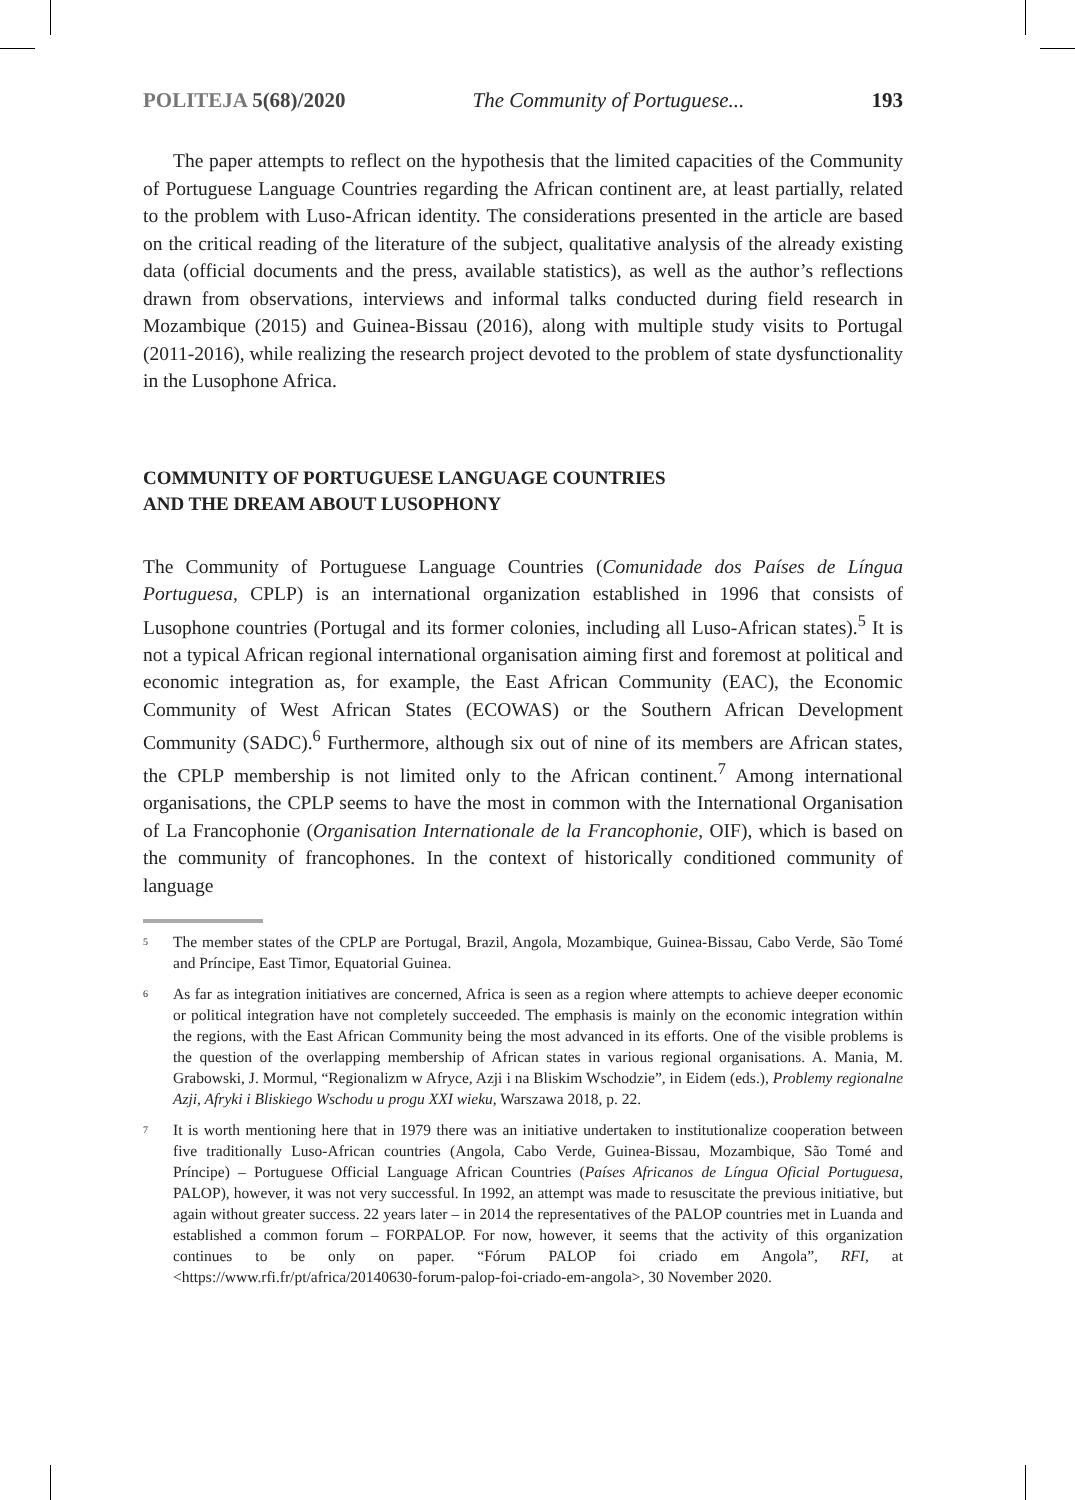POLITEJA 5(68)/2020 The Community of Portuguese... 193
The paper attempts to reflect on the hypothesis that the limited capacities of the Community of Portuguese Language Countries regarding the African continent are, at least partially, related to the problem with Luso-African identity. The considerations presented in the article are based on the critical reading of the literature of the subject, qualitative analysis of the already existing data (official documents and the press, available statistics), as well as the author’s reflections drawn from observations, interviews and informal talks conducted during field research in Mozambique (2015) and Guinea-Bissau (2016), along with multiple study visits to Portugal (2011-2016), while realizing the research project devoted to the problem of state dysfunctionality in the Lusophone Africa.
COMMUNITY OF PORTUGUESE LANGUAGE COUNTRIES
AND THE DREAM ABOUT LUSOPHONY
The Community of Portuguese Language Countries (Comunidade dos Países de Língua Portuguesa, CPLP) is an international organization established in 1996 that consists of Lusophone countries (Portugal and its former colonies, including all Luso-African states).<sup>5</sup> It is not a typical African regional international organisation aiming first and foremost at political and economic integration as, for example, the East African Community (EAC), the Economic Community of West African States (ECOWAS) or the Southern African Development Community (SADC).<sup>6</sup> Furthermore, although six out of nine of its members are African states, the CPLP membership is not limited only to the African continent.<sup>7</sup> Among international organisations, the CPLP seems to have the most in common with the International Organisation of La Francophonie (Organisation Internationale de la Francophonie, OIF), which is based on the community of francophones. In the context of historically conditioned community of language
<sup>5</sup> The member states of the CPLP are Portugal, Brazil, Angola, Mozambique, Guinea-Bissau, Cabo Verde, São Tomé and Príncipe, East Timor, Equatorial Guinea.
<sup>6</sup> As far as integration initiatives are concerned, Africa is seen as a region where attempts to achieve deeper economic or political integration have not completely succeeded. The emphasis is mainly on the economic integration within the regions, with the East African Community being the most advanced in its efforts. One of the visible problems is the question of the overlapping membership of African states in various regional organisations. A. Mania, M. Grabowski, J. Mormul, “Regionalizm w Afryce, Azji i na Bliskim Wschodzie”, in Eidem (eds.), Problemy regionalne Azji, Afryki i Bliskiego Wschodu u progu XXI wieku, Warszawa 2018, p. 22.
<sup>7</sup> It is worth mentioning here that in 1979 there was an initiative undertaken to institutionalize cooperation between five traditionally Luso-African countries (Angola, Cabo Verde, Guinea-Bissau, Mozambique, São Tomé and Príncipe) – Portuguese Official Language African Countries (Países Africanos de Língua Oficial Portuguesa, PALOP), however, it was not very successful. In 1992, an attempt was made to resuscitate the previous initiative, but again without greater success. 22 years later – in 2014 the representatives of the PALOP countries met in Luanda and established a common forum – FORPALOP. For now, however, it seems that the activity of this organization continues to be only on paper. “Fórum PALOP foi criado em Angola”, RFI, at <https://www.rfi.fr/pt/africa/20140630-forum-palop-foi-criado-em-angola>, 30 November 2020.